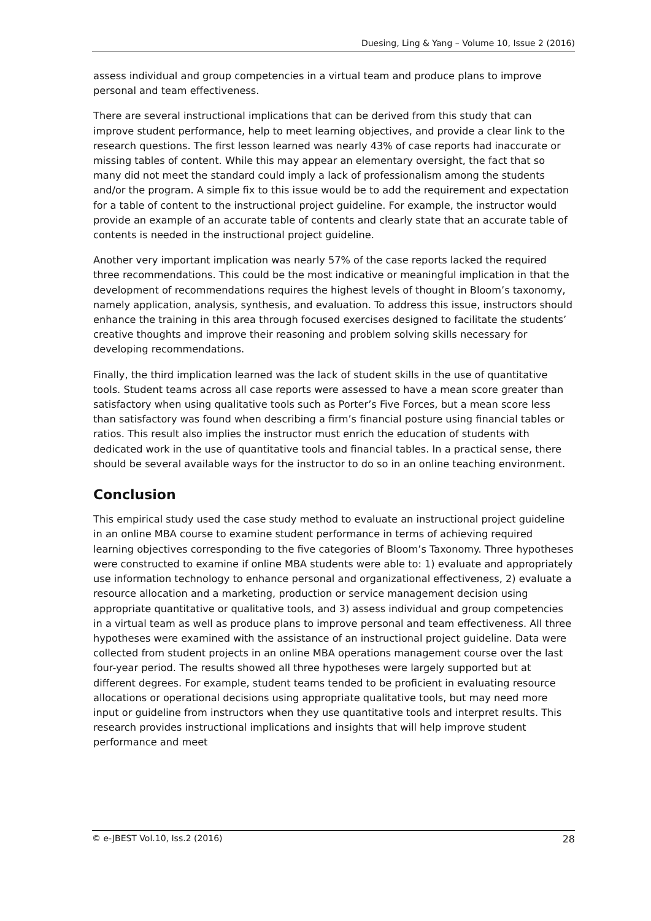Duesing, Ling & Yang – Volume 10, Issue 2 (2016)
assess individual and group competencies in a virtual team and produce plans to improve personal and team effectiveness.
There are several instructional implications that can be derived from this study that can improve student performance, help to meet learning objectives, and provide a clear link to the research questions. The first lesson learned was nearly 43% of case reports had inaccurate or missing tables of content. While this may appear an elementary oversight, the fact that so many did not meet the standard could imply a lack of professionalism among the students and/or the program. A simple fix to this issue would be to add the requirement and expectation for a table of content to the instructional project guideline. For example, the instructor would provide an example of an accurate table of contents and clearly state that an accurate table of contents is needed in the instructional project guideline.
Another very important implication was nearly 57% of the case reports lacked the required three recommendations. This could be the most indicative or meaningful implication in that the development of recommendations requires the highest levels of thought in Bloom’s taxonomy, namely application, analysis, synthesis, and evaluation. To address this issue, instructors should enhance the training in this area through focused exercises designed to facilitate the students’ creative thoughts and improve their reasoning and problem solving skills necessary for developing recommendations.
Finally, the third implication learned was the lack of student skills in the use of quantitative tools. Student teams across all case reports were assessed to have a mean score greater than satisfactory when using qualitative tools such as Porter’s Five Forces, but a mean score less than satisfactory was found when describing a firm’s financial posture using financial tables or ratios. This result also implies the instructor must enrich the education of students with dedicated work in the use of quantitative tools and financial tables. In a practical sense, there should be several available ways for the instructor to do so in an online teaching environment.
Conclusion
This empirical study used the case study method to evaluate an instructional project guideline in an online MBA course to examine student performance in terms of achieving required learning objectives corresponding to the five categories of Bloom’s Taxonomy. Three hypotheses were constructed to examine if online MBA students were able to: 1) evaluate and appropriately use information technology to enhance personal and organizational effectiveness, 2) evaluate a resource allocation and a marketing, production or service management decision using appropriate quantitative or qualitative tools, and 3) assess individual and group competencies in a virtual team as well as produce plans to improve personal and team effectiveness. All three hypotheses were examined with the assistance of an instructional project guideline. Data were collected from student projects in an online MBA operations management course over the last four-year period. The results showed all three hypotheses were largely supported but at different degrees. For example, student teams tended to be proficient in evaluating resource allocations or operational decisions using appropriate qualitative tools, but may need more input or guideline from instructors when they use quantitative tools and interpret results. This research provides instructional implications and insights that will help improve student performance and meet
© e-JBEST Vol.10, Iss.2 (2016) 28